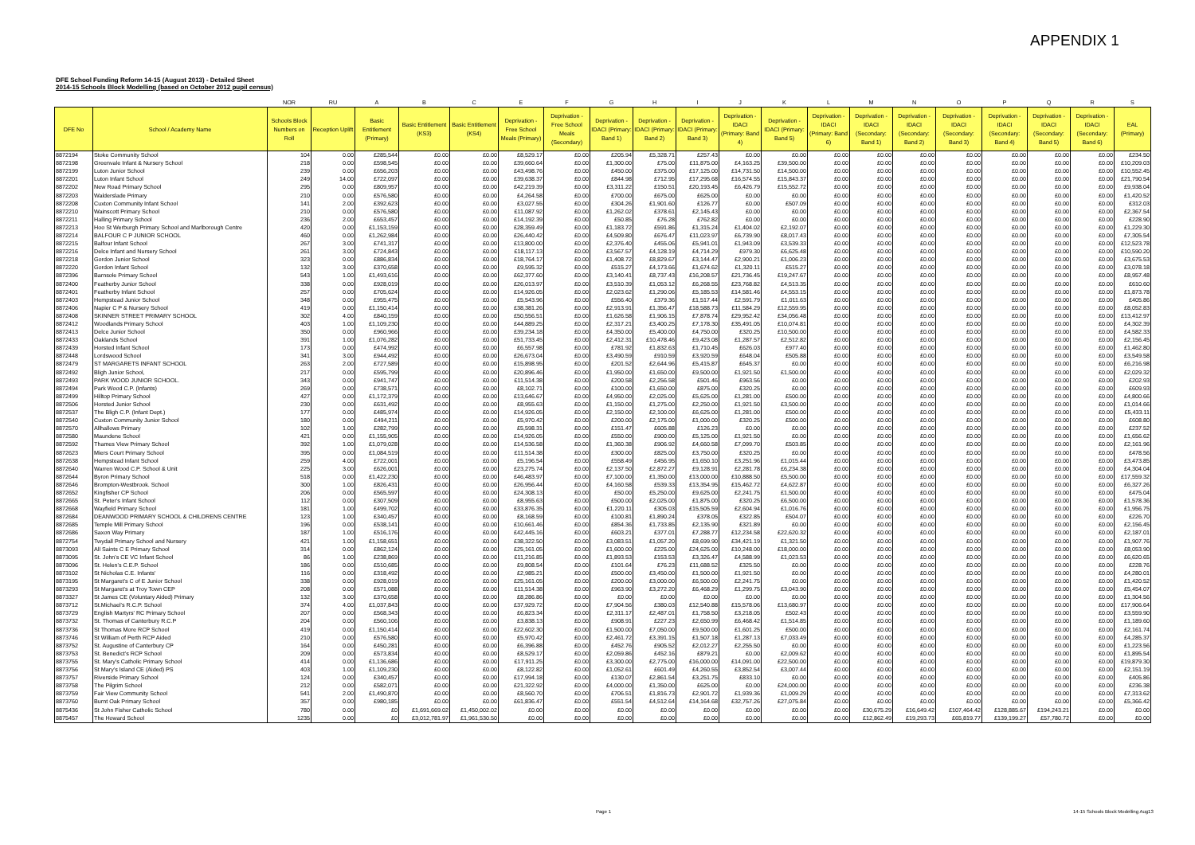APPENDIX 1
DFE School Funding Reform 14-15 (August 2013) - Detailed Sheet
2014-15 Schools Block Modelling (based on October 2012 pupil census)
| | | NOR | RU | A | B | C | E | F | G | H | I | J | K | L | M | N | O | P | Q | R | S |
| --- | --- | --- | --- | --- | --- | --- | --- | --- | --- | --- | --- | --- | --- | --- | --- | --- | --- | --- | --- | --- | --- |
| DFE No | School / Academy Name | Schools Block Numbers on Roll | Reception Uplift | Basic Entitlement (Primary) | Basic Entitlement (KS3) | Basic Entitlement (KS4) | Deprivation - Free School Meals (Primary) | Deprivation - Free School Meals (Secondary) | Deprivation - IDACI (Primary: Band 1) | Deprivation - IDACI (Primary: Band 2) | Deprivation - IDACI (Primary: Band 3) | Deprivation - IDACI (Primary: Band 4) | Deprivation - IDACI (Primary: Band 5) | Deprivation - IDACI (Primary: Band 6) | Deprivation - IDACI (Secondary: Band 1) | Deprivation - IDACI (Secondary: Band 2) | Deprivation - IDACI (Secondary: Band 3) | Deprivation - IDACI (Secondary: Band 4) | Deprivation - IDACI (Secondary: Band 5) | Deprivation - IDACI (Secondary: Band 6) | EAL (Primary) |
| 8872194 | Stoke Community School | 104 | 0.00 | £285,544 | £0.00 | £0.00 | £8,529.17 | £0.00 | £205.94 | £5,328.71 | £257.43 | £0.00 | £0.00 | £0.00 | £0.00 | £0.00 | £0.00 | £0.00 | £0.00 | £0.00 | £234.50 |
| 8872198 | Greenvale Infant & Nursery School | 218 | 0.00 | £598,545 | £0.00 | £0.00 | £39,660.64 | £0.00 | £1,300.00 | £75.00 | £11,875.00 | £4,163.25 | £39,500.00 | £0.00 | £0.00 | £0.00 | £0.00 | £0.00 | £0.00 | £0.00 | £10,209.03 |
| 8872199 | Luton Junior School | 239 | 0.00 | £656,203 | £0.00 | £0.00 | £43,498.76 | £0.00 | £450.00 | £375.00 | £17,125.00 | £14,731.50 | £14,500.00 | £0.00 | £0.00 | £0.00 | £0.00 | £0.00 | £0.00 | £0.00 | £10,552.45 |
| 8872201 | Luton Infant School | 249 | 14.00 | £722,097 | £0.00 | £0.00 | £39,638.37 | £0.00 | £844.98 | £712.95 | £17,295.68 | £16,574.55 | £15,843.37 | £0.00 | £0.00 | £0.00 | £0.00 | £0.00 | £0.00 | £0.00 | £21,790.54 |
| 8872202 | New Road Primary School | 295 | 0.00 | £809,957 | £0.00 | £0.00 | £42,219.39 | £0.00 | £3,311.22 | £150.51 | £20,193.45 | £6,426.79 | £15,552.72 | £0.00 | £0.00 | £0.00 | £0.00 | £0.00 | £0.00 | £0.00 | £9,938.04 |
| 8872203 | Walderslade Primary | 210 | 0.00 | £576,580 | £0.00 | £0.00 | £4,264.58 | £0.00 | £700.00 | £675.00 | £625.00 | £0.00 | £0.00 | £0.00 | £0.00 | £0.00 | £0.00 | £0.00 | £0.00 | £0.00 | £1,420.52 |
| 8872208 | Cuxton Community Infant School | 141 | 2.00 | £392,623 | £0.00 | £0.00 | £3,027.55 | £0.00 | £304.26 | £1,901.60 | £126.77 | £0.00 | £507.09 | £0.00 | £0.00 | £0.00 | £0.00 | £0.00 | £0.00 | £0.00 | £312.03 |
| 8872210 | Wainscott Primary School | 210 | 0.00 | £576,580 | £0.00 | £0.00 | £11,087.92 | £0.00 | £1,262.02 | £378.61 | £2,145.43 | £0.00 | £0.00 | £0.00 | £0.00 | £0.00 | £0.00 | £0.00 | £0.00 | £0.00 | £2,367.54 |
| 8872211 | Halling Primary School | 236 | 2.00 | £653,457 | £0.00 | £0.00 | £14,192.39 | £0.00 | £50.85 | £76.28 | £762.82 | £0.00 | £0.00 | £0.00 | £0.00 | £0.00 | £0.00 | £0.00 | £0.00 | £0.00 | £228.90 |
| 8872213 | Hoo St Werburgh Primary School and Marlborough Centre | 420 | 0.00 | £1,153,159 | £0.00 | £0.00 | £28,359.49 | £0.00 | £1,183.72 | £591.86 | £1,315.24 | £1,404.02 | £2,192.07 | £0.00 | £0.00 | £0.00 | £0.00 | £0.00 | £0.00 | £0.00 | £1,229.30 |
| 8872214 | BALFOUR C P JUNIOR SCHOOL | 460 | 0.00 | £1,262,984 | £0.00 | £0.00 | £26,440.42 | £0.00 | £4,509.80 | £676.47 | £11,023.97 | £6,739.90 | £8,017.43 | £0.00 | £0.00 | £0.00 | £0.00 | £0.00 | £0.00 | £0.00 | £7,305.54 |
| 8872215 | Balfour Infant School | 267 | 3.00 | £741,317 | £0.00 | £0.00 | £13,800.00 | £0.00 | £2,376.40 | £455.06 | £5,941.01 | £1,943.09 | £3,539.33 | £0.00 | £0.00 | £0.00 | £0.00 | £0.00 | £0.00 | £0.00 | £12,523.78 |
| 8872216 | Delce Infant and Nursery School | 261 | 3.00 | £724,843 | £0.00 | £0.00 | £18,117.13 | £0.00 | £3,567.57 | £4,128.19 | £4,714.29 | £979.30 | £6,625.48 | £0.00 | £0.00 | £0.00 | £0.00 | £0.00 | £0.00 | £0.00 | £10,590.20 |
| 8872218 | Gordon Junior School | 323 | 0.00 | £886,834 | £0.00 | £0.00 | £18,764.17 | £0.00 | £1,408.72 | £8,829.67 | £3,144.47 | £2,900.21 | £1,006.23 | £0.00 | £0.00 | £0.00 | £0.00 | £0.00 | £0.00 | £0.00 | £3,675.53 |
| 8872220 | Gordon Infant School | 132 | 3.00 | £370,658 | £0.00 | £0.00 | £9,595.32 | £0.00 | £515.27 | £4,173.66 | £1,674.62 | £1,320.11 | £515.27 | £0.00 | £0.00 | £0.00 | £0.00 | £0.00 | £0.00 | £0.00 | £3,078.18 |
| 8872396 | Barnsole Primary School | 543 | 1.00 | £1,493,616 | £0.00 | £0.00 | £62,377.60 | £0.00 | £3,140.41 | £8,737.43 | £16,208.57 | £21,736.45 | £19,247.67 | £0.00 | £0.00 | £0.00 | £0.00 | £0.00 | £0.00 | £0.00 | £8,957.48 |
| 8872400 | Featherby Junior School | 338 | 0.00 | £928,019 | £0.00 | £0.00 | £26,013.97 | £0.00 | £3,510.39 | £1,053.12 | £6,268.55 | £23,768.82 | £4,513.35 | £0.00 | £0.00 | £0.00 | £0.00 | £0.00 | £0.00 | £0.00 | £610.60 |
| 8872401 | Featherby Infant School | 257 | 0.00 | £705,624 | £0.00 | £0.00 | £14,926.05 | £0.00 | £2,023.62 | £1,290.06 | £5,185.53 | £14,581.46 | £4,553.15 | £0.00 | £0.00 | £0.00 | £0.00 | £0.00 | £0.00 | £0.00 | £1,873.78 |
| 8872403 | Hempstead Junior School | 348 | 0.00 | £955,475 | £0.00 | £0.00 | £5,543.96 | £0.00 | £556.40 | £379.36 | £1,517.44 | £2,591.79 | £1,011.63 | £0.00 | £0.00 | £0.00 | £0.00 | £0.00 | £0.00 | £0.00 | £405.86 |
| 8872406 | Napier C P & Nursery School | 419 | 0.00 | £1,150,414 | £0.00 | £0.00 | £38,381.26 | £0.00 | £2,913.91 | £1,356.47 | £18,588.73 | £11,584.29 | £12,559.95 | £0.00 | £0.00 | £0.00 | £0.00 | £0.00 | £0.00 | £0.00 | £8,052.83 |
| 8872408 | SKINNER STREET PRIMARY SCHOOL | 302 | 4.00 | £840,159 | £0.00 | £0.00 | £50,556.51 | £0.00 | £1,626.58 | £1,906.15 | £7,878.74 | £29,952.42 | £34,056.48 | £0.00 | £0.00 | £0.00 | £0.00 | £0.00 | £0.00 | £0.00 | £13,412.97 |
| 8872412 | Woodlands Primary School | 403 | 1.00 | £1,109,230 | £0.00 | £0.00 | £44,889.25 | £0.00 | £2,317.21 | £3,400.25 | £7,178.30 | £35,491.05 | £10,074.81 | £0.00 | £0.00 | £0.00 | £0.00 | £0.00 | £0.00 | £0.00 | £4,302.39 |
| 8872413 | Delce Junior School | 350 | 0.00 | £960,966 | £0.00 | £0.00 | £39,234.18 | £0.00 | £4,350.00 | £5,400.00 | £4,750.00 | £320.25 | £10,500.00 | £0.00 | £0.00 | £0.00 | £0.00 | £0.00 | £0.00 | £0.00 | £4,582.33 |
| 8872433 | Oaklands School | 391 | 1.00 | £1,076,282 | £0.00 | £0.00 | £51,733.45 | £0.00 | £2,412.31 | £10,478.46 | £9,423.08 | £1,287.57 | £2,512.82 | £0.00 | £0.00 | £0.00 | £0.00 | £0.00 | £0.00 | £0.00 | £2,156.45 |
| 8872439 | Horsted Infant School | 173 | 0.00 | £474,992 | £0.00 | £0.00 | £6,557.98 | £0.00 | £781.92 | £1,832.63 | £1,710.45 | £626.03 | £977.40 | £0.00 | £0.00 | £0.00 | £0.00 | £0.00 | £0.00 | £0.00 | £1,462.80 |
| 8872448 | Lordswood School | 341 | 3.00 | £944,492 | £0.00 | £0.00 | £26,673.04 | £0.00 | £3,490.59 | £910.59 | £3,920.59 | £648.04 | £505.88 | £0.00 | £0.00 | £0.00 | £0.00 | £0.00 | £0.00 | £0.00 | £3,549.58 |
| 8872479 | ST MARGARETS INFANT SCHOOL | 263 | 2.00 | £727,589 | £0.00 | £0.00 | £15,898.95 | £0.00 | £201.52 | £2,644.96 | £5,415.87 | £645.37 | £0.00 | £0.00 | £0.00 | £0.00 | £0.00 | £0.00 | £0.00 | £0.00 | £6,216.98 |
| 8872492 | Bligh Junior School, | 217 | 0.00 | £595,799 | £0.00 | £0.00 | £20,896.46 | £0.00 | £1,950.00 | £1,650.00 | £9,500.00 | £1,921.50 | £1,500.00 | £0.00 | £0.00 | £0.00 | £0.00 | £0.00 | £0.00 | £0.00 | £2,029.32 |
| 8872493 | PARK WOOD JUNIOR SCHOOL. | 343 | 0.00 | £941,747 | £0.00 | £0.00 | £11,514.38 | £0.00 | £200.58 | £2,256.58 | £501.46 | £963.56 | £0.00 | £0.00 | £0.00 | £0.00 | £0.00 | £0.00 | £0.00 | £0.00 | £202.93 |
| 8872494 | Park Wood C.P. (Infants) | 269 | 0.00 | £738,571 | £0.00 | £0.00 | £8,102.71 | £0.00 | £100.00 | £1,650.00 | £875.00 | £320.25 | £0.00 | £0.00 | £0.00 | £0.00 | £0.00 | £0.00 | £0.00 | £0.00 | £609.93 |
| 8872499 | Hilltop Primary School | 427 | 0.00 | £1,172,379 | £0.00 | £0.00 | £13,646.67 | £0.00 | £4,950.00 | £2,025.00 | £5,625.00 | £1,281.00 | £500.00 | £0.00 | £0.00 | £0.00 | £0.00 | £0.00 | £0.00 | £0.00 | £4,800.66 |
| 8872506 | Horsted Junior School | 230 | 0.00 | £631,492 | £0.00 | £0.00 | £8,955.63 | £0.00 | £1,150.00 | £1,275.00 | £2,250.00 | £1,921.50 | £3,500.00 | £0.00 | £0.00 | £0.00 | £0.00 | £0.00 | £0.00 | £0.00 | £1,014.66 |
| 8872537 | The Bligh C.P. (Infant Dept.) | 177 | 0.00 | £485,974 | £0.00 | £0.00 | £14,926.05 | £0.00 | £2,150.00 | £2,100.00 | £6,625.00 | £1,281.00 | £500.00 | £0.00 | £0.00 | £0.00 | £0.00 | £0.00 | £0.00 | £0.00 | £5,433.11 |
| 8872540 | Cuxton Community Junior School | 180 | 0.00 | £494,211 | £0.00 | £0.00 | £5,970.42 | £0.00 | £200.00 | £2,175.00 | £1,000.00 | £320.25 | £500.00 | £0.00 | £0.00 | £0.00 | £0.00 | £0.00 | £0.00 | £0.00 | £608.80 |
| 8872570 | Allhallows Primary | 102 | 1.00 | £282,799 | £0.00 | £0.00 | £5,598.31 | £0.00 | £151.47 | £605.88 | £126.23 | £0.00 | £0.00 | £0.00 | £0.00 | £0.00 | £0.00 | £0.00 | £0.00 | £0.00 | £237.52 |
| 8872580 | Maundene School | 421 | 0.00 | £1,155,905 | £0.00 | £0.00 | £14,926.05 | £0.00 | £550.00 | £900.00 | £5,125.00 | £1,921.50 | £0.00 | £0.00 | £0.00 | £0.00 | £0.00 | £0.00 | £0.00 | £0.00 | £1,656.62 |
| 8872592 | Thames View Primary School | 392 | 1.00 | £1,079,028 | £0.00 | £0.00 | £14,536.58 | £0.00 | £1,360.38 | £906.92 | £4,660.58 | £7,099.70 | £503.85 | £0.00 | £0.00 | £0.00 | £0.00 | £0.00 | £0.00 | £0.00 | £2,161.96 |
| 8872623 | Miers Court Primary School | 395 | 0.00 | £1,084,519 | £0.00 | £0.00 | £11,514.38 | £0.00 | £300.00 | £825.00 | £3,750.00 | £320.25 | £0.00 | £0.00 | £0.00 | £0.00 | £0.00 | £0.00 | £0.00 | £0.00 | £478.56 |
| 8872638 | Hempstead Infant School | 259 | 4.00 | £722,001 | £0.00 | £0.00 | £5,196.54 | £0.00 | £558.49 | £456.95 | £1,650.10 | £3,251.96 | £1,015.44 | £0.00 | £0.00 | £0.00 | £0.00 | £0.00 | £0.00 | £0.00 | £3,473.85 |
| 8872640 | Warren Wood C.P. School & Unit | 225 | 3.00 | £626,001 | £0.00 | £0.00 | £23,275.74 | £0.00 | £2,137.50 | £2,872.27 | £9,128.91 | £2,281.78 | £6,234.38 | £0.00 | £0.00 | £0.00 | £0.00 | £0.00 | £0.00 | £0.00 | £4,304.04 |
| 8872644 | Byron Primary School | 518 | 0.00 | £1,422,230 | £0.00 | £0.00 | £46,483.97 | £0.00 | £7,100.00 | £1,350.00 | £13,000.00 | £10,888.50 | £5,500.00 | £0.00 | £0.00 | £0.00 | £0.00 | £0.00 | £0.00 | £0.00 | £17,559.32 |
| 8872646 | Brompton-Westbrook. School | 300 | 1.00 | £826,431 | £0.00 | £0.00 | £26,956.44 | £0.00 | £4,160.58 | £539.33 | £13,354.95 | £15,462.72 | £4,622.87 | £0.00 | £0.00 | £0.00 | £0.00 | £0.00 | £0.00 | £0.00 | £6,327.26 |
| 8872652 | Kingfisher CP School | 206 | 0.00 | £565,597 | £0.00 | £0.00 | £24,308.13 | £0.00 | £50.00 | £5,250.00 | £9,625.00 | £2,241.75 | £1,500.00 | £0.00 | £0.00 | £0.00 | £0.00 | £0.00 | £0.00 | £0.00 | £475.04 |
| 8872665 | St. Peter's Infant School | 112 | 0.00 | £307,509 | £0.00 | £0.00 | £8,955.63 | £0.00 | £500.00 | £2,025.00 | £1,875.00 | £320.25 | £6,500.00 | £0.00 | £0.00 | £0.00 | £0.00 | £0.00 | £0.00 | £0.00 | £1,578.36 |
| 8872668 | Wayfield Primary School | 181 | 1.00 | £499,702 | £0.00 | £0.00 | £33,876.35 | £0.00 | £1,220.11 | £305.03 | £15,505.59 | £2,604.94 | £1,016.76 | £0.00 | £0.00 | £0.00 | £0.00 | £0.00 | £0.00 | £0.00 | £1,956.75 |
| 8872684 | DEANWOOD PRIMARY SCHOOL & CHILDRENS CENTRE | 123 | 1.00 | £340,457 | £0.00 | £0.00 | £8,168.59 | £0.00 | £100.81 | £1,890.24 | £378.05 | £322.85 | £504.07 | £0.00 | £0.00 | £0.00 | £0.00 | £0.00 | £0.00 | £0.00 | £226.70 |
| 8872685 | Temple Mill Primary School | 196 | 0.00 | £538,141 | £0.00 | £0.00 | £10,661.46 | £0.00 | £854.36 | £1,733.85 | £2,135.90 | £321.89 | £0.00 | £0.00 | £0.00 | £0.00 | £0.00 | £0.00 | £0.00 | £0.00 | £2,156.45 |
| 8872686 | Saxon Way Primary | 187 | 1.00 | £516,176 | £0.00 | £0.00 | £42,445.16 | £0.00 | £603.21 | £377.01 | £7,288.77 | £12,234.58 | £22,620.32 | £0.00 | £0.00 | £0.00 | £0.00 | £0.00 | £0.00 | £0.00 | £2,187.01 |
| 8872754 | Twydall Primary School and Nursery | 421 | 1.00 | £1,158,651 | £0.00 | £0.00 | £38,322.50 | £0.00 | £3,083.51 | £1,057.20 | £8,699.90 | £34,421.19 | £1,321.50 | £0.00 | £0.00 | £0.00 | £0.00 | £0.00 | £0.00 | £0.00 | £1,907.76 |
| 8873093 | All Saints C E Primary School | 314 | 0.00 | £862,124 | £0.00 | £0.00 | £25,161.05 | £0.00 | £1,600.00 | £225.00 | £24,625.00 | £10,248.00 | £18,000.00 | £0.00 | £0.00 | £0.00 | £0.00 | £0.00 | £0.00 | £0.00 | £8,053.90 |
| 8873095 | St. John's CE VC Infant School | 86 | 1.00 | £238,869 | £0.00 | £0.00 | £11,216.85 | £0.00 | £1,893.53 | £153.53 | £3,326.47 | £4,588.99 | £1,023.53 | £0.00 | £0.00 | £0.00 | £0.00 | £0.00 | £0.00 | £0.00 | £6,620.65 |
| 8873096 | St. Helen's C.E.P. School | 186 | 0.00 | £510,685 | £0.00 | £0.00 | £9,808.54 | £0.00 | £101.64 | £76.23 | £11,688.52 | £325.50 | £0.00 | £0.00 | £0.00 | £0.00 | £0.00 | £0.00 | £0.00 | £0.00 | £228.76 |
| 8873102 | St Nicholas C.E. Infants' | 116 | 0.00 | £318,492 | £0.00 | £0.00 | £2,985.21 | £0.00 | £500.00 | £3,450.00 | £1,500.00 | £1,921.50 | £0.00 | £0.00 | £0.00 | £0.00 | £0.00 | £0.00 | £0.00 | £0.00 | £4,280.01 |
| 8873195 | St Margaret's C of E Junior School | 338 | 0.00 | £928,019 | £0.00 | £0.00 | £25,161.05 | £0.00 | £200.00 | £3,000.00 | £6,500.00 | £2,241.75 | £0.00 | £0.00 | £0.00 | £0.00 | £0.00 | £0.00 | £0.00 | £0.00 | £1,420.52 |
| 8873293 | St Margaret's at Troy Town CEP | 208 | 0.00 | £571,088 | £0.00 | £0.00 | £11,514.38 | £0.00 | £963.90 | £3,272.20 | £6,468.29 | £1,299.75 | £3,043.90 | £0.00 | £0.00 | £0.00 | £0.00 | £0.00 | £0.00 | £0.00 | £5,454.07 |
| 8873327 | St James CE (Voluntary Aided) Primary | 132 | 3.00 | £370,658 | £0.00 | £0.00 | £8,286.86 | £0.00 | £0.00 | £0.00 | £0.00 | £0.00 | £0.00 | £0.00 | £0.00 | £0.00 | £0.00 | £0.00 | £0.00 | £0.00 | £1,304.56 |
| 8873712 | St.Michael's R.C.P. School | 374 | 4.00 | £1,037,843 | £0.00 | £0.00 | £37,929.72 | £0.00 | £7,904.56 | £380.03 | £12,540.88 | £15,578.06 | £13,680.97 | £0.00 | £0.00 | £0.00 | £0.00 | £0.00 | £0.00 | £0.00 | £17,906.64 |
| 8873729 | English Martyrs' RC Primary School | 207 | 0.00 | £568,343 | £0.00 | £0.00 | £6,823.34 | £0.00 | £2,311.17 | £2,487.01 | £1,758.50 | £3,218.05 | £502.43 | £0.00 | £0.00 | £0.00 | £0.00 | £0.00 | £0.00 | £0.00 | £3,559.90 |
| 8873732 | St. Thomas of Canterbury R.C.P | 204 | 0.00 | £560,106 | £0.00 | £0.00 | £3,838.13 | £0.00 | £908.91 | £227.23 | £2,650.99 | £6,468.42 | £1,514.85 | £0.00 | £0.00 | £0.00 | £0.00 | £0.00 | £0.00 | £0.00 | £1,189.60 |
| 8873736 | St Thomas More RCP School | 419 | 0.00 | £1,150,414 | £0.00 | £0.00 | £22,602.30 | £0.00 | £1,500.00 | £7,050.00 | £9,500.00 | £1,601.25 | £500.00 | £0.00 | £0.00 | £0.00 | £0.00 | £0.00 | £0.00 | £0.00 | £2,161.74 |
| 8873746 | St William of Perth RCP Aided | 210 | 0.00 | £576,580 | £0.00 | £0.00 | £5,970.42 | £0.00 | £2,461.72 | £3,391.15 | £1,507.18 | £1,287.13 | £7,033.49 | £0.00 | £0.00 | £0.00 | £0.00 | £0.00 | £0.00 | £0.00 | £4,285.37 |
| 8873752 | St. Augustine of Canterbury CP | 164 | 0.00 | £450,281 | £0.00 | £0.00 | £6,396.88 | £0.00 | £452.76 | £905.52 | £2,012.27 | £2,255.50 | £0.00 | £0.00 | £0.00 | £0.00 | £0.00 | £0.00 | £0.00 | £0.00 | £1,223.56 |
| 8873753 | St. Benedict's RCP School | 209 | 0.00 | £573,834 | £0.00 | £0.00 | £8,529.17 | £0.00 | £2,059.86 | £452.16 | £879.21 | £0.00 | £2,009.62 | £0.00 | £0.00 | £0.00 | £0.00 | £0.00 | £0.00 | £0.00 | £1,895.54 |
| 8873755 | St. Mary's Catholic Primary School | 414 | 0.00 | £1,136,686 | £0.00 | £0.00 | £17,911.25 | £0.00 | £3,300.00 | £2,775.00 | £16,000.00 | £14,091.00 | £22,500.00 | £0.00 | £0.00 | £0.00 | £0.00 | £0.00 | £0.00 | £0.00 | £19,879.30 |
| 8873756 | St Mary's Island CE (Aided) PS | 403 | 1.00 | £1,109,230 | £0.00 | £0.00 | £8,122.82 | £0.00 | £1,052.61 | £601.49 | £4,260.55 | £3,852.54 | £3,007.44 | £0.00 | £0.00 | £0.00 | £0.00 | £0.00 | £0.00 | £0.00 | £2,151.19 |
| 8873757 | Riverside Primary School | 124 | 0.00 | £340,457 | £0.00 | £0.00 | £17,994.18 | £0.00 | £130.07 | £2,861.54 | £3,251.75 | £833.10 | £0.00 | £0.00 | £0.00 | £0.00 | £0.00 | £0.00 | £0.00 | £0.00 | £405.86 |
| 8873758 | The Pilgrim School | 212 | 0.00 | £582,071 | £0.00 | £0.00 | £21,322.92 | £0.00 | £4,000.00 | £1,350.00 | £625.00 | £0.00 | £24,000.00 | £0.00 | £0.00 | £0.00 | £0.00 | £0.00 | £0.00 | £0.00 | £236.38 |
| 8873759 | Fair View Community School | 541 | 2.00 | £1,490,870 | £0.00 | £0.00 | £8,560.70 | £0.00 | £706.51 | £1,816.73 | £2,901.72 | £1,939.36 | £1,009.29 | £0.00 | £0.00 | £0.00 | £0.00 | £0.00 | £0.00 | £0.00 | £7,313.62 |
| 8873760 | Burnt Oak Primary School | 357 | 0.00 | £980,185 | £0.00 | £0.00 | £61,836.47 | £0.00 | £551.54 | £4,512.64 | £14,164.68 | £32,757.26 | £27,075.84 | £0.00 | £0.00 | £0.00 | £0.00 | £0.00 | £0.00 | £0.00 | £5,366.42 |
| 8875436 | St John Fisher Catholic School | 780 | 0.00 | £0 | £1,691,669.02 | £1,450,002.02 | £0.00 | £0.00 | £0.00 | £0.00 | £0.00 | £0.00 | £0.00 | £0.00 | £30,675.29 | £16,649.42 | £107,464.42 | £128,885.67 | £194,243.21 | £0.00 | £0.00 |
| 8875457 | The Howard School | 1235 | 0.00 | £0 | £3,012,781.97 | £1,961,530.50 | £0.00 | £0.00 | £0.00 | £0.00 | £0.00 | £0.00 | £0.00 | £0.00 | £12,862.49 | £19,293.73 | £65,819.77 | £139,199.27 | £57,780.72 | £0.00 | £0.00 |
Page 1
14-15 Schools Block Modelling Aug13